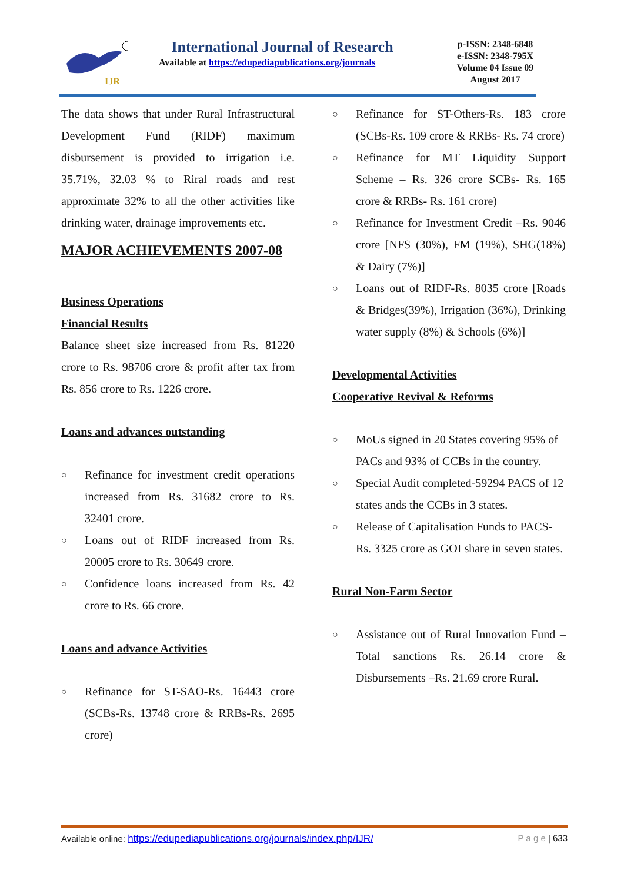IJR
International Journal of Research
Available at https://edupediapublications.org/journals
p-ISSN: 2348-6848
e-ISSN: 2348-795X
Volume 04 Issue 09
August 2017
The data shows that under Rural Infrastructural Development Fund (RIDF) maximum disbursement is provided to irrigation i.e. 35.71%, 32.03 % to Riral roads and rest approximate 32% to all the other activities like drinking water, drainage improvements etc.
MAJOR ACHIEVEMENTS 2007-08
Business Operations
Financial Results
Balance sheet size increased from Rs. 81220 crore to Rs. 98706 crore & profit after tax from Rs. 856 crore to Rs. 1226 crore.
Loans and advances outstanding
○ Refinance for investment credit operations increased from Rs. 31682 crore to Rs. 32401 crore.
○ Loans out of RIDF increased from Rs. 20005 crore to Rs. 30649 crore.
○ Confidence loans increased from Rs. 42 crore to Rs. 66 crore.
Loans and advance Activities
○ Refinance for ST-SAO-Rs. 16443 crore (SCBs-Rs. 13748 crore & RRBs-Rs. 2695 crore)
○ Refinance for ST-Others-Rs. 183 crore (SCBs-Rs. 109 crore & RRBs- Rs. 74 crore)
○ Refinance for MT Liquidity Support Scheme – Rs. 326 crore SCBs- Rs. 165 crore & RRBs- Rs. 161 crore)
○ Refinance for Investment Credit –Rs. 9046 crore [NFS (30%), FM (19%), SHG(18%) & Dairy (7%)]
○ Loans out of RIDF-Rs. 8035 crore [Roads & Bridges(39%), Irrigation (36%), Drinking water supply (8%) & Schools (6%)]
Developmental Activities
Cooperative Revival & Reforms
○ MoUs signed in 20 States covering 95% of PACs and 93% of CCBs in the country.
○ Special Audit completed-59294 PACS of 12 states ands the CCBs in 3 states.
○ Release of Capitalisation Funds to PACS-Rs. 3325 crore as GOI share in seven states.
Rural Non-Farm Sector
○ Assistance out of Rural Innovation Fund –Total sanctions Rs. 26.14 crore & Disbursements –Rs. 21.69 crore Rural.
Available online: https://edupediapublications.org/journals/index.php/IJR/ P a g e | 633